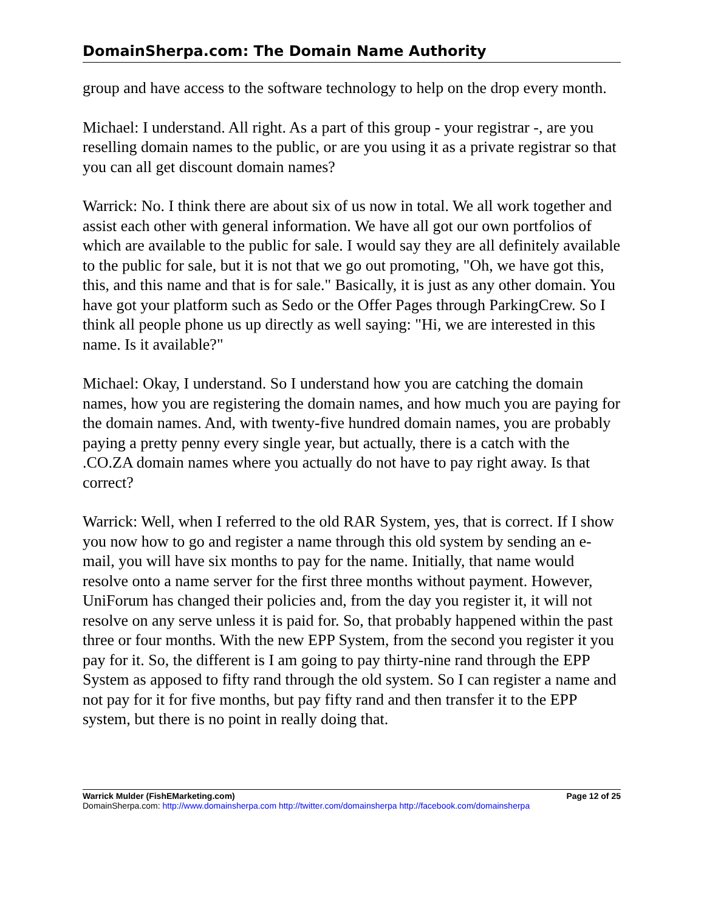DomainSherpa.com: The Domain Name Authority
group and have access to the software technology to help on the drop every month.
Michael: I understand. All right. As a part of this group - your registrar -, are you reselling domain names to the public, or are you using it as a private registrar so that you can all get discount domain names?
Warrick: No. I think there are about six of us now in total. We all work together and assist each other with general information. We have all got our own portfolios of which are available to the public for sale. I would say they are all definitely available to the public for sale, but it is not that we go out promoting, "Oh, we have got this, this, and this name and that is for sale." Basically, it is just as any other domain. You have got your platform such as Sedo or the Offer Pages through ParkingCrew. So I think all people phone us up directly as well saying: "Hi, we are interested in this name. Is it available?"
Michael: Okay, I understand. So I understand how you are catching the domain names, how you are registering the domain names, and how much you are paying for the domain names. And, with twenty-five hundred domain names, you are probably paying a pretty penny every single year, but actually, there is a catch with the .CO.ZA domain names where you actually do not have to pay right away. Is that correct?
Warrick: Well, when I referred to the old RAR System, yes, that is correct. If I show you now how to go and register a name through this old system by sending an e-mail, you will have six months to pay for the name. Initially, that name would resolve onto a name server for the first three months without payment. However, UniForum has changed their policies and, from the day you register it, it will not resolve on any serve unless it is paid for. So, that probably happened within the past three or four months. With the new EPP System, from the second you register it you pay for it. So, the different is I am going to pay thirty-nine rand through the EPP System as apposed to fifty rand through the old system. So I can register a name and not pay for it for five months, but pay fifty rand and then transfer it to the EPP system, but there is no point in really doing that.
Warrick Mulder (FishEMarketing.com) Page 12 of 25
DomainSherpa.com: http://www.domainsherpa.com http://twitter.com/domainsherpa http://facebook.com/domainsherpa